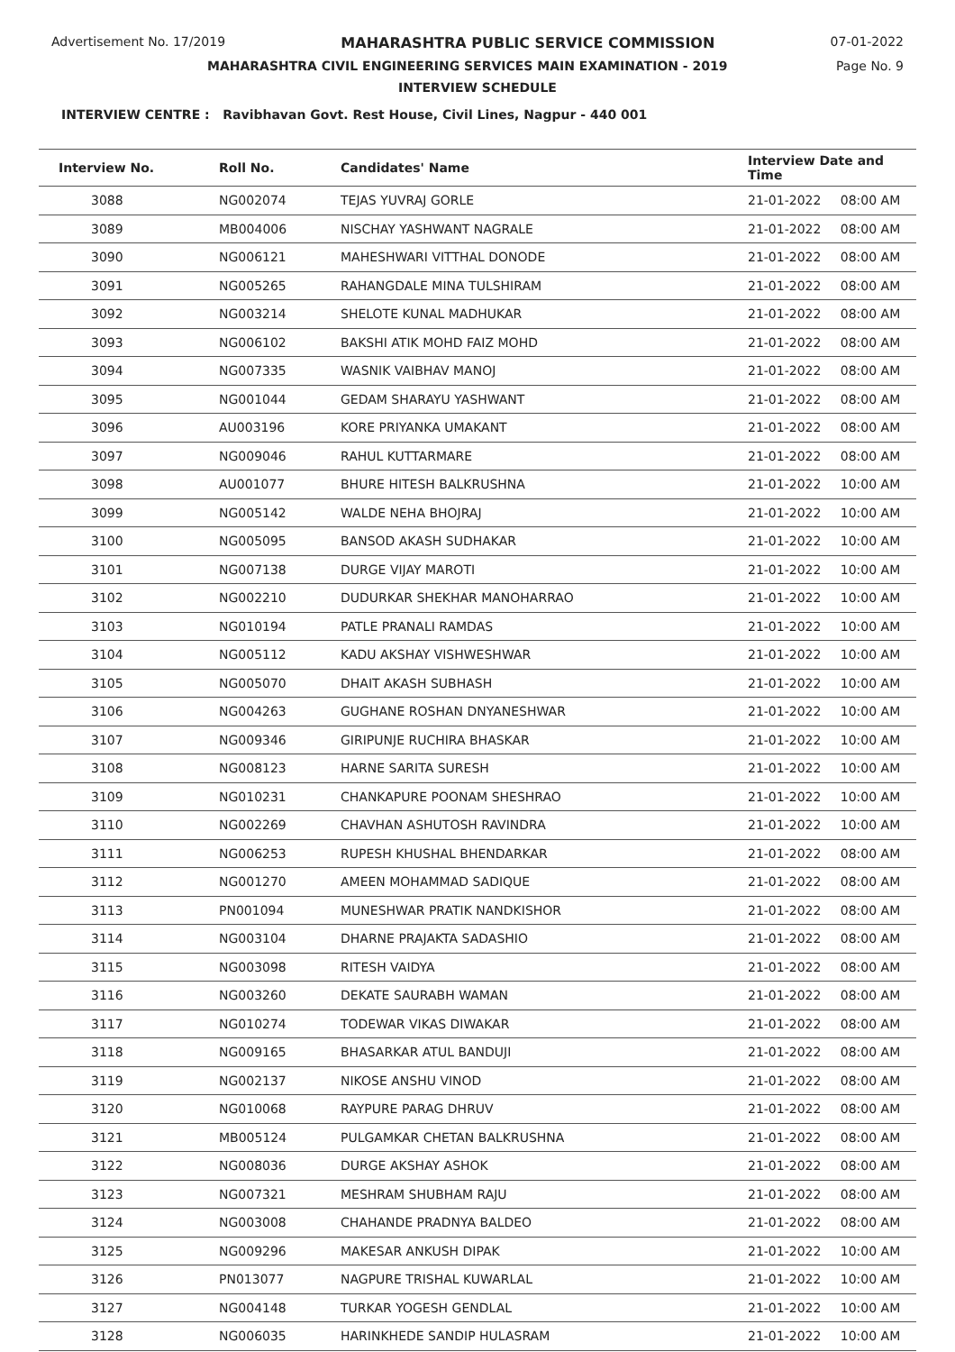Advertisement No. 17/2019 MAHARASHTRA PUBLIC SERVICE COMMISSION 07-01-2022
MAHARASHTRA CIVIL ENGINEERING SERVICES MAIN EXAMINATION - 2019 Page No. 9
INTERVIEW SCHEDULE
INTERVIEW CENTRE : Ravibhavan Govt. Rest House, Civil Lines, Nagpur - 440 001
| Interview No. | Roll No. | Candidates' Name | Interview Date and Time | |
| --- | --- | --- | --- | --- |
| 3088 | NG002074 | TEJAS YUVRAJ GORLE | 21-01-2022 | 08:00 AM |
| 3089 | MB004006 | NISCHAY YASHWANT NAGRALE | 21-01-2022 | 08:00 AM |
| 3090 | NG006121 | MAHESHWARI VITTHAL DONODE | 21-01-2022 | 08:00 AM |
| 3091 | NG005265 | RAHANGDALE MINA TULSHIRAM | 21-01-2022 | 08:00 AM |
| 3092 | NG003214 | SHELOTE KUNAL MADHUKAR | 21-01-2022 | 08:00 AM |
| 3093 | NG006102 | BAKSHI ATIK MOHD FAIZ MOHD | 21-01-2022 | 08:00 AM |
| 3094 | NG007335 | WASNIK VAIBHAV MANOJ | 21-01-2022 | 08:00 AM |
| 3095 | NG001044 | GEDAM SHARAYU YASHWANT | 21-01-2022 | 08:00 AM |
| 3096 | AU003196 | KORE PRIYANKA UMAKANT | 21-01-2022 | 08:00 AM |
| 3097 | NG009046 | RAHUL KUTTARMARE | 21-01-2022 | 08:00 AM |
| 3098 | AU001077 | BHURE HITESH BALKRUSHNA | 21-01-2022 | 10:00 AM |
| 3099 | NG005142 | WALDE NEHA BHOJRAJ | 21-01-2022 | 10:00 AM |
| 3100 | NG005095 | BANSOD AKASH SUDHAKAR | 21-01-2022 | 10:00 AM |
| 3101 | NG007138 | DURGE VIJAY MAROTI | 21-01-2022 | 10:00 AM |
| 3102 | NG002210 | DUDURKAR SHEKHAR MANOHARRAO | 21-01-2022 | 10:00 AM |
| 3103 | NG010194 | PATLE PRANALI RAMDAS | 21-01-2022 | 10:00 AM |
| 3104 | NG005112 | KADU AKSHAY VISHWESHWAR | 21-01-2022 | 10:00 AM |
| 3105 | NG005070 | DHAIT AKASH SUBHASH | 21-01-2022 | 10:00 AM |
| 3106 | NG004263 | GUGHANE ROSHAN DNYANESHWAR | 21-01-2022 | 10:00 AM |
| 3107 | NG009346 | GIRIPUNJE RUCHIRA BHASKAR | 21-01-2022 | 10:00 AM |
| 3108 | NG008123 | HARNE SARITA SURESH | 21-01-2022 | 10:00 AM |
| 3109 | NG010231 | CHANKAPURE POONAM SHESHRAO | 21-01-2022 | 10:00 AM |
| 3110 | NG002269 | CHAVHAN ASHUTOSH RAVINDRA | 21-01-2022 | 10:00 AM |
| 3111 | NG006253 | RUPESH KHUSHAL BHENDARKAR | 21-01-2022 | 08:00 AM |
| 3112 | NG001270 | AMEEN MOHAMMAD SADIQUE | 21-01-2022 | 08:00 AM |
| 3113 | PN001094 | MUNESHWAR PRATIK NANDKISHOR | 21-01-2022 | 08:00 AM |
| 3114 | NG003104 | DHARNE PRAJAKTA SADASHIO | 21-01-2022 | 08:00 AM |
| 3115 | NG003098 | RITESH VAIDYA | 21-01-2022 | 08:00 AM |
| 3116 | NG003260 | DEKATE SAURABH WAMAN | 21-01-2022 | 08:00 AM |
| 3117 | NG010274 | TODEWAR VIKAS DIWAKAR | 21-01-2022 | 08:00 AM |
| 3118 | NG009165 | BHASARKAR ATUL BANDUJI | 21-01-2022 | 08:00 AM |
| 3119 | NG002137 | NIKOSE ANSHU VINOD | 21-01-2022 | 08:00 AM |
| 3120 | NG010068 | RAYPURE PARAG DHRUV | 21-01-2022 | 08:00 AM |
| 3121 | MB005124 | PULGAMKAR CHETAN BALKRUSHNA | 21-01-2022 | 08:00 AM |
| 3122 | NG008036 | DURGE AKSHAY ASHOK | 21-01-2022 | 08:00 AM |
| 3123 | NG007321 | MESHRAM SHUBHAM RAJU | 21-01-2022 | 08:00 AM |
| 3124 | NG003008 | CHAHANDE PRADNYA BALDEO | 21-01-2022 | 08:00 AM |
| 3125 | NG009296 | MAKESAR ANKUSH DIPAK | 21-01-2022 | 10:00 AM |
| 3126 | PN013077 | NAGPURE TRISHAL KUWARLAL | 21-01-2022 | 10:00 AM |
| 3127 | NG004148 | TURKAR YOGESH GENDLAL | 21-01-2022 | 10:00 AM |
| 3128 | NG006035 | HARINKHEDE SANDIP HULASRAM | 21-01-2022 | 10:00 AM |